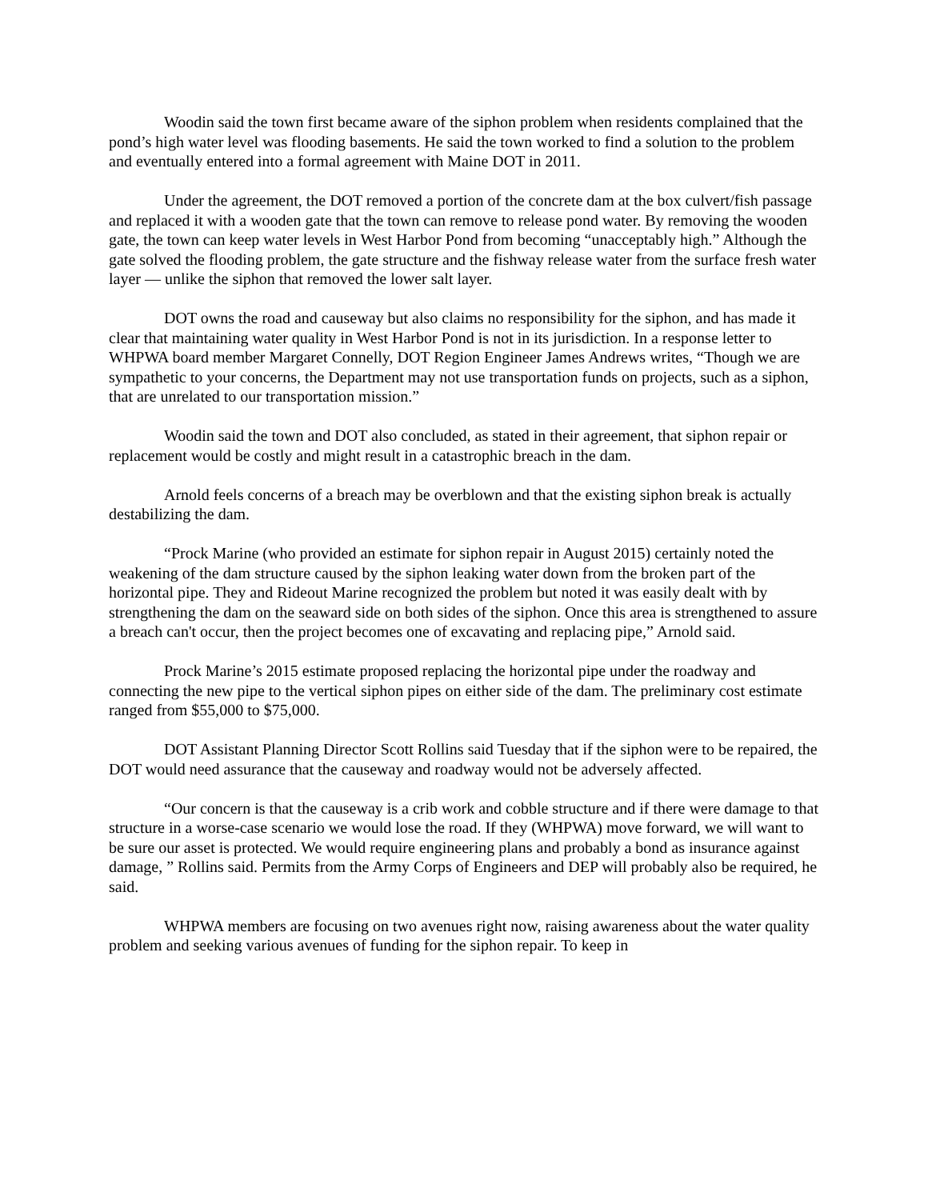Woodin said the town first became aware of the siphon problem when residents complained that the pond’s high water level was flooding basements. He said the town worked to find a solution to the problem and eventually entered into a formal agreement with Maine DOT in 2011.
Under the agreement, the DOT removed a portion of the concrete dam at the box culvert/fish passage and replaced it with a wooden gate that the town can remove to release pond water. By removing the wooden gate, the town can keep water levels in West Harbor Pond from becoming “unacceptably high.” Although the gate solved the flooding problem, the gate structure and the fishway release water from the surface fresh water layer — unlike the siphon that removed the lower salt layer.
DOT owns the road and causeway but also claims no responsibility for the siphon, and has made it clear that maintaining water quality in West Harbor Pond is not in its jurisdiction. In a response letter to WHPWA board member Margaret Connelly, DOT Region Engineer James Andrews writes, “Though we are sympathetic to your concerns, the Department may not use transportation funds on projects, such as a siphon, that are unrelated to our transportation mission.”
Woodin said the town and DOT also concluded, as stated in their agreement, that siphon repair or replacement would be costly and might result in a catastrophic breach in the dam.
Arnold feels concerns of a breach may be overblown and that the existing siphon break is actually destabilizing the dam.
“Prock Marine (who provided an estimate for siphon repair in August 2015) certainly noted the weakening of the dam structure caused by the siphon leaking water down from the broken part of the horizontal pipe. They and Rideout Marine recognized the problem but noted it was easily dealt with by strengthening the dam on the seaward side on both sides of the siphon. Once this area is strengthened to assure a breach can't occur, then the project becomes one of excavating and replacing pipe,” Arnold said.
Prock Marine’s 2015 estimate proposed replacing the horizontal pipe under the roadway and connecting the new pipe to the vertical siphon pipes on either side of the dam. The preliminary cost estimate ranged from $55,000 to $75,000.
DOT Assistant Planning Director Scott Rollins said Tuesday that if the siphon were to be repaired, the DOT would need assurance that the causeway and roadway would not be adversely affected.
“Our concern is that the causeway is a crib work and cobble structure and if there were damage to that structure in a worse-case scenario we would lose the road. If they (WHPWA) move forward, we will want to be sure our asset is protected. We would require engineering plans and probably a bond as insurance against damage, ” Rollins said. Permits from the Army Corps of Engineers and DEP will probably also be required, he said.
WHPWA members are focusing on two avenues right now, raising awareness about the water quality problem and seeking various avenues of funding for the siphon repair. To keep in